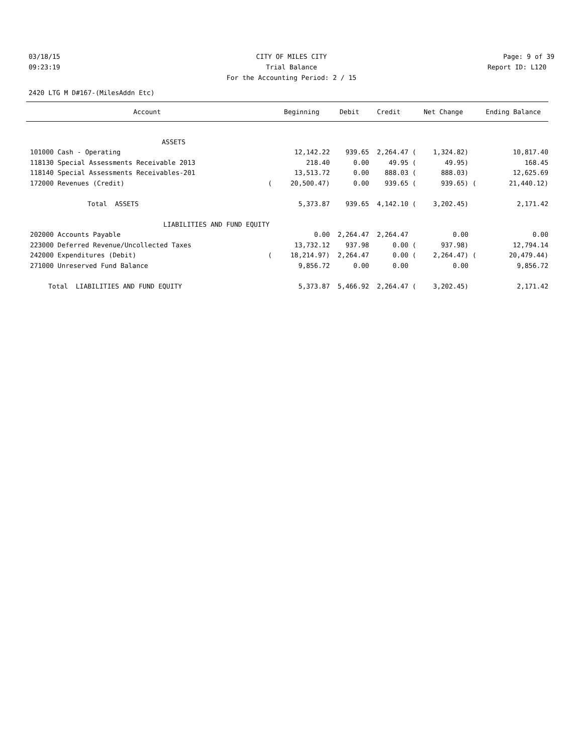03/18/15 CITY OF MILES CITY Page: 9 of 39
09:23:19 Trial Balance Report ID: L120
For the Accounting Period: 2 / 15
2420 LTG M D#167-(MilesAddn Etc)
| Account | | Beginning | Debit | Credit | | Net Change | | Ending Balance |
| --- | --- | --- | --- | --- | --- | --- | --- | --- |
| ASSETS | | | | | | | | |
| 101000 Cash - Operating | | 12,142.22 | 939.65 | 2,264.47 | ( | 1,324.82) | | 10,817.40 |
| 118130 Special Assessments Receivable 2013 | | 218.40 | 0.00 | 49.95 | ( | 49.95) | | 168.45 |
| 118140 Special Assessments Receivables-201 | | 13,513.72 | 0.00 | 888.03 | ( | 888.03) | | 12,625.69 |
| 172000 Revenues (Credit) | ( | 20,500.47) | 0.00 | 939.65 | ( | 939.65) | ( | 21,440.12) |
| Total ASSETS | | 5,373.87 | 939.65 | 4,142.10 | ( | 3,202.45) | | 2,171.42 |
| LIABILITIES AND FUND EQUITY | | | | | | | | |
| 202000 Accounts Payable | | 0.00 | 2,264.47 | 2,264.47 | | 0.00 | | 0.00 |
| 223000 Deferred Revenue/Uncollected Taxes | | 13,732.12 | 937.98 | 0.00 | ( | 937.98) | | 12,794.14 |
| 242000 Expenditures (Debit) | ( | 18,214.97) | 2,264.47 | 0.00 | ( | 2,264.47) | ( | 20,479.44) |
| 271000 Unreserved Fund Balance | | 9,856.72 | 0.00 | 0.00 | | 0.00 | | 9,856.72 |
| Total LIABILITIES AND FUND EQUITY | | 5,373.87 | 5,466.92 | 2,264.47 | ( | 3,202.45) | | 2,171.42 |